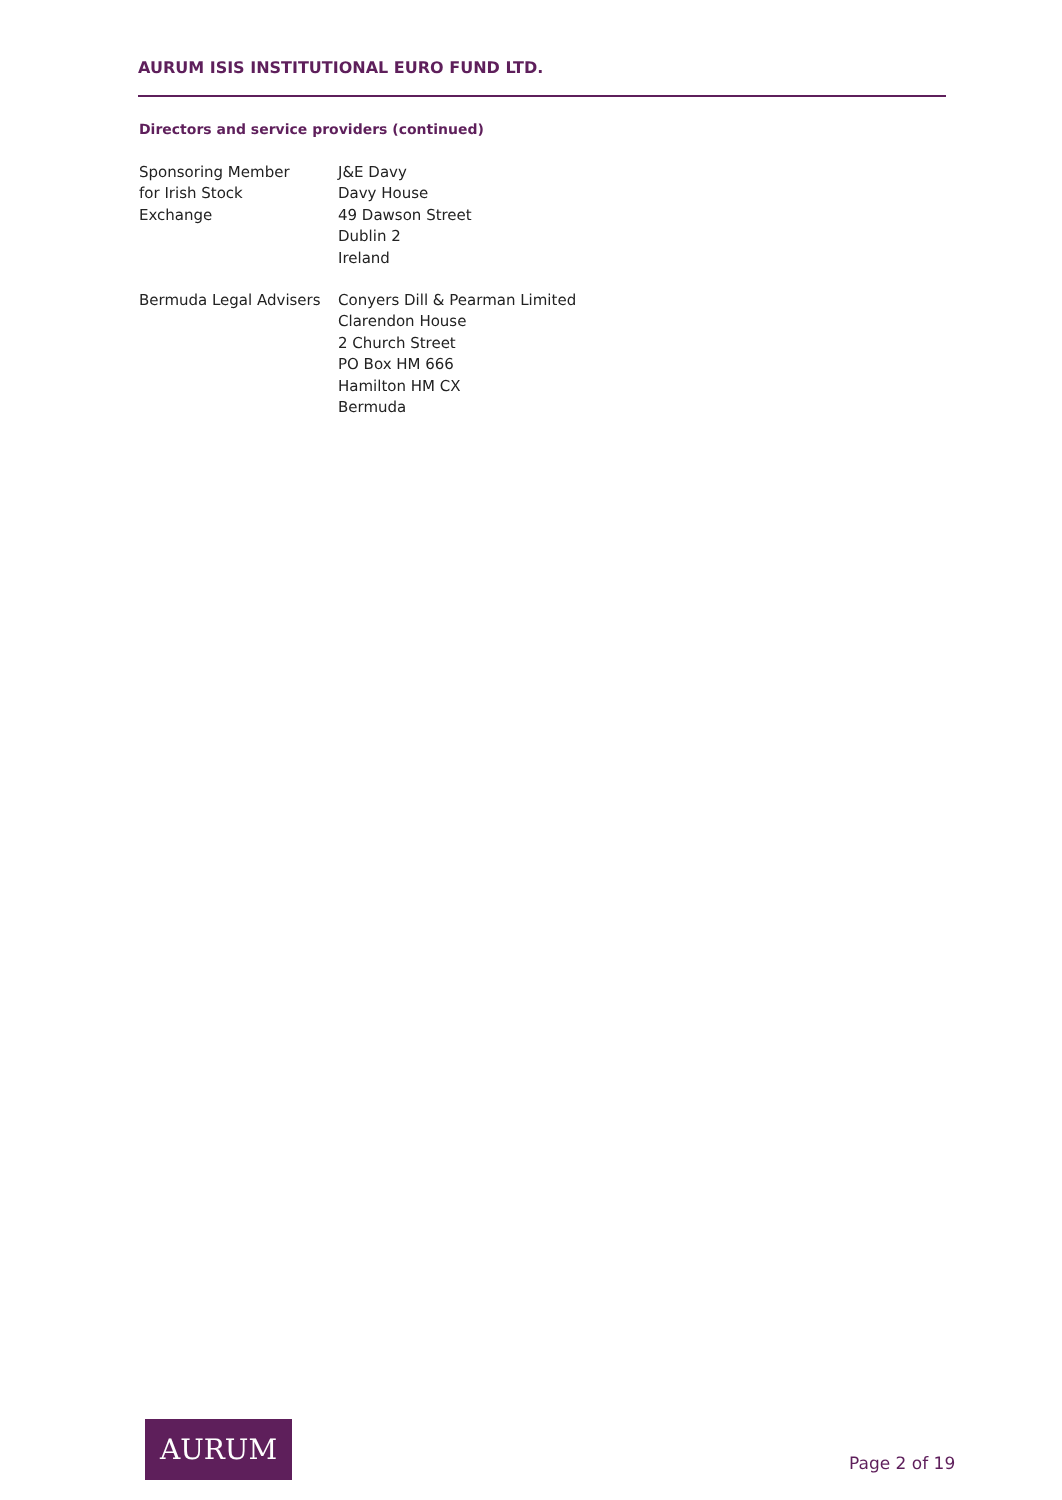AURUM ISIS INSTITUTIONAL EURO FUND LTD.
Directors and service providers (continued)
Sponsoring Member
for Irish Stock
Exchange
J&E Davy
Davy House
49 Dawson Street
Dublin 2
Ireland
Bermuda Legal Advisers Conyers Dill & Pearman Limited
Clarendon House
2 Church Street
PO Box HM 666
Hamilton HM CX
Bermuda
AURUM
Page 2 of 19